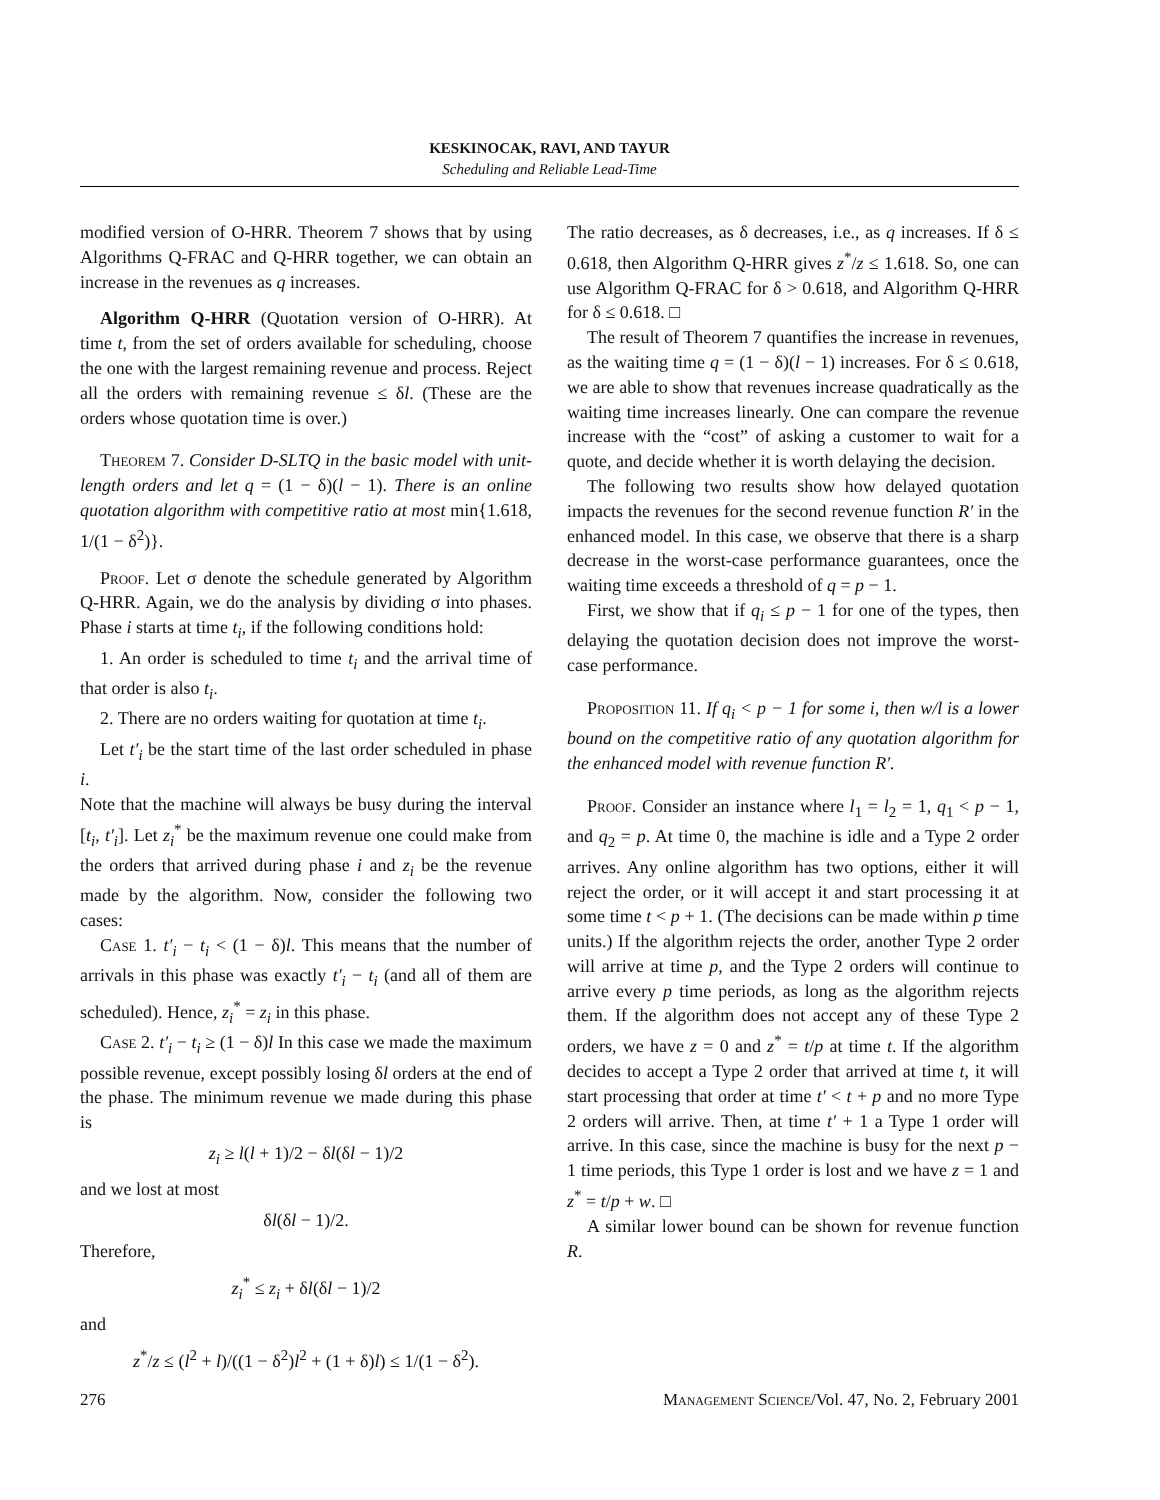KESKINOCAK, RAVI, AND TAYUR
Scheduling and Reliable Lead-Time
modified version of O-HRR. Theorem 7 shows that by using Algorithms Q-FRAC and Q-HRR together, we can obtain an increase in the revenues as q increases.
Algorithm Q-HRR (Quotation version of O-HRR). At time t, from the set of orders available for scheduling, choose the one with the largest remaining revenue and process. Reject all the orders with remaining revenue ≤ δl. (These are the orders whose quotation time is over.)
Theorem 7. Consider D-SLTQ in the basic model with unit-length orders and let q = (1 − δ)(l − 1). There is an online quotation algorithm with competitive ratio at most min{1.618, 1/(1 − δ<sup>2</sup>)}.
Proof. Let σ denote the schedule generated by Algorithm Q-HRR. Again, we do the analysis by dividing σ into phases. Phase i starts at time t<sub>i</sub>, if the following conditions hold:
1. An order is scheduled to time t<sub>i</sub> and the arrival time of that order is also t<sub>i</sub>.
2. There are no orders waiting for quotation at time t<sub>i</sub>.
Let t′<sub>i</sub> be the start time of the last order scheduled in phase i.
Note that the machine will always be busy during the interval [t<sub>i</sub>, t′<sub>i</sub>]. Let z<sub>i</sub><sup>*</sup> be the maximum revenue one could make from the orders that arrived during phase i and z<sub>i</sub> be the revenue made by the algorithm. Now, consider the following two cases:
Case 1. t′<sub>i</sub> − t<sub>i</sub> < (1 − δ)l. This means that the number of arrivals in this phase was exactly t′<sub>i</sub> − t<sub>i</sub> (and all of them are scheduled). Hence, z<sub>i</sub><sup>*</sup> = z<sub>i</sub> in this phase.
Case 2. t′<sub>i</sub> − t<sub>i</sub> ≥ (1 − δ)l In this case we made the maximum possible revenue, except possibly losing δl orders at the end of the phase. The minimum revenue we made during this phase is
z<sub>i</sub> ≥ l(l + 1)/2 − δl(δl − 1)/2
and we lost at most
δl(δl − 1)/2.
Therefore,
z<sub>i</sub><sup>*</sup> ≤ z<sub>i</sub> + δl(δl − 1)/2
and
z<sup>*</sup>/z ≤ (l<sup>2</sup> + l)/((1 − δ<sup>2</sup>)l<sup>2</sup> + (1 + δ)l) ≤ 1/(1 − δ<sup>2</sup>).
The ratio decreases, as δ decreases, i.e., as q increases. If δ ≤ 0.618, then Algorithm Q-HRR gives z<sup>*</sup>/z ≤ 1.618. So, one can use Algorithm Q-FRAC for δ > 0.618, and Algorithm Q-HRR for δ ≤ 0.618. □
The result of Theorem 7 quantifies the increase in revenues, as the waiting time q = (1 − δ)(l − 1) increases. For δ ≤ 0.618, we are able to show that revenues increase quadratically as the waiting time increases linearly. One can compare the revenue increase with the “cost” of asking a customer to wait for a quote, and decide whether it is worth delaying the decision.
The following two results show how delayed quotation impacts the revenues for the second revenue function R′ in the enhanced model. In this case, we observe that there is a sharp decrease in the worst-case performance guarantees, once the waiting time exceeds a threshold of q = p − 1.
First, we show that if q<sub>i</sub> ≤ p − 1 for one of the types, then delaying the quotation decision does not improve the worst-case performance.
Proposition 11. If q<sub>i</sub> < p − 1 for some i, then w/l is a lower bound on the competitive ratio of any quotation algorithm for the enhanced model with revenue function R′.
Proof. Consider an instance where l<sub>1</sub> = l<sub>2</sub> = 1, q<sub>1</sub> < p − 1, and q<sub>2</sub> = p. At time 0, the machine is idle and a Type 2 order arrives. Any online algorithm has two options, either it will reject the order, or it will accept it and start processing it at some time t < p + 1. (The decisions can be made within p time units.) If the algorithm rejects the order, another Type 2 order will arrive at time p, and the Type 2 orders will continue to arrive every p time periods, as long as the algorithm rejects them. If the algorithm does not accept any of these Type 2 orders, we have z = 0 and z<sup>*</sup> = t/p at time t. If the algorithm decides to accept a Type 2 order that arrived at time t, it will start processing that order at time t′ < t + p and no more Type 2 orders will arrive. Then, at time t′ + 1 a Type 1 order will arrive. In this case, since the machine is busy for the next p − 1 time periods, this Type 1 order is lost and we have z = 1 and z<sup>*</sup> = t/p + w. □
A similar lower bound can be shown for revenue function R.
276 Management Science/Vol. 47, No. 2, February 2001